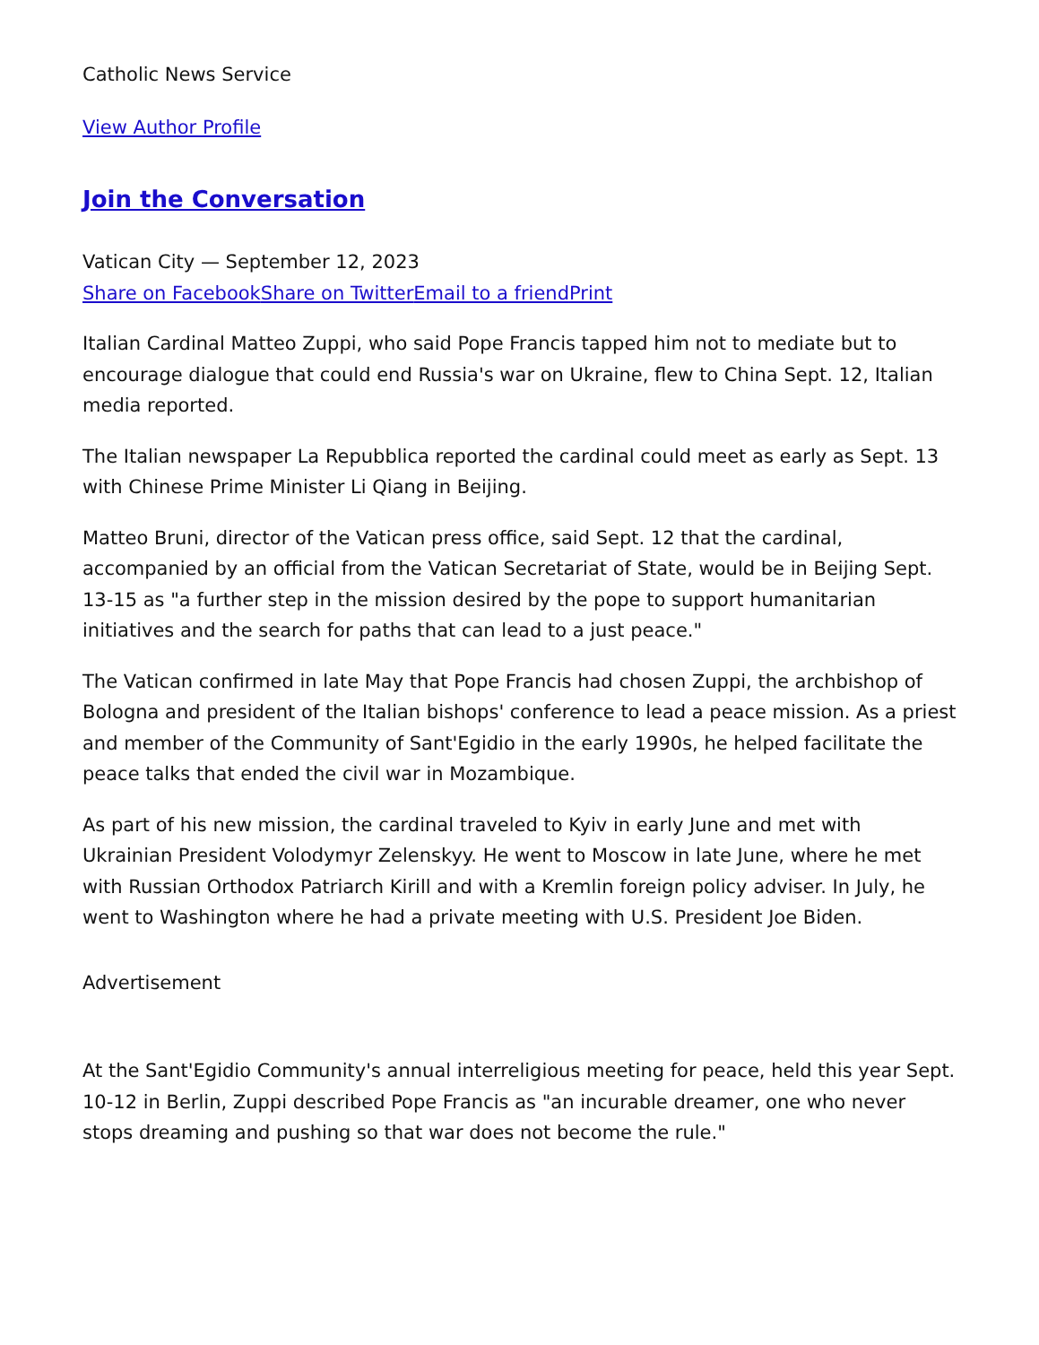Catholic News Service
View Author Profile
Join the Conversation
Vatican City — September 12, 2023
Share on Facebook Share on Twitter Email to a friend Print
Italian Cardinal Matteo Zuppi, who said Pope Francis tapped him not to mediate but to encourage dialogue that could end Russia's war on Ukraine, flew to China Sept. 12, Italian media reported.
The Italian newspaper La Repubblica reported the cardinal could meet as early as Sept. 13 with Chinese Prime Minister Li Qiang in Beijing.
Matteo Bruni, director of the Vatican press office, said Sept. 12 that the cardinal, accompanied by an official from the Vatican Secretariat of State, would be in Beijing Sept. 13-15 as "a further step in the mission desired by the pope to support humanitarian initiatives and the search for paths that can lead to a just peace."
The Vatican confirmed in late May that Pope Francis had chosen Zuppi, the archbishop of Bologna and president of the Italian bishops' conference to lead a peace mission. As a priest and member of the Community of Sant'Egidio in the early 1990s, he helped facilitate the peace talks that ended the civil war in Mozambique.
As part of his new mission, the cardinal traveled to Kyiv in early June and met with Ukrainian President Volodymyr Zelenskyy. He went to Moscow in late June, where he met with Russian Orthodox Patriarch Kirill and with a Kremlin foreign policy adviser. In July, he went to Washington where he had a private meeting with U.S. President Joe Biden.
Advertisement
At the Sant'Egidio Community's annual interreligious meeting for peace, held this year Sept. 10-12 in Berlin, Zuppi described Pope Francis as "an incurable dreamer, one who never stops dreaming and pushing so that war does not become the rule."